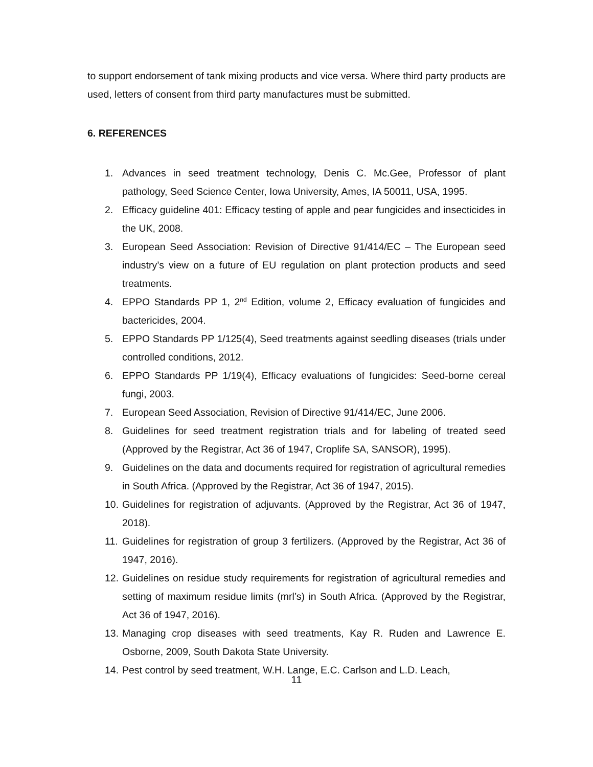to support endorsement of tank mixing products and vice versa. Where third party products are used, letters of consent from third party manufactures must be submitted.
6. REFERENCES
1. Advances in seed treatment technology, Denis C. Mc.Gee, Professor of plant pathology, Seed Science Center, Iowa University, Ames, IA 50011, USA, 1995.
2. Efficacy guideline 401: Efficacy testing of apple and pear fungicides and insecticides in the UK, 2008.
3. European Seed Association: Revision of Directive 91/414/EC – The European seed industry’s view on a future of EU regulation on plant protection products and seed treatments.
4. EPPO Standards PP 1, 2<sup>nd</sup> Edition, volume 2, Efficacy evaluation of fungicides and bactericides, 2004.
5. EPPO Standards PP 1/125(4), Seed treatments against seedling diseases (trials under controlled conditions, 2012.
6. EPPO Standards PP 1/19(4), Efficacy evaluations of fungicides: Seed-borne cereal fungi, 2003.
7. European Seed Association, Revision of Directive 91/414/EC, June 2006.
8. Guidelines for seed treatment registration trials and for labeling of treated seed (Approved by the Registrar, Act 36 of 1947, Croplife SA, SANSOR), 1995).
9. Guidelines on the data and documents required for registration of agricultural remedies in South Africa. (Approved by the Registrar, Act 36 of 1947, 2015).
10. Guidelines for registration of adjuvants. (Approved by the Registrar, Act 36 of 1947, 2018).
11. Guidelines for registration of group 3 fertilizers. (Approved by the Registrar, Act 36 of 1947, 2016).
12. Guidelines on residue study requirements for registration of agricultural remedies and setting of maximum residue limits (mrl’s) in South Africa. (Approved by the Registrar, Act 36 of 1947, 2016).
13. Managing crop diseases with seed treatments, Kay R. Ruden and Lawrence E. Osborne, 2009, South Dakota State University.
14. Pest control by seed treatment, W.H. Lange, E.C. Carlson and L.D. Leach,
11